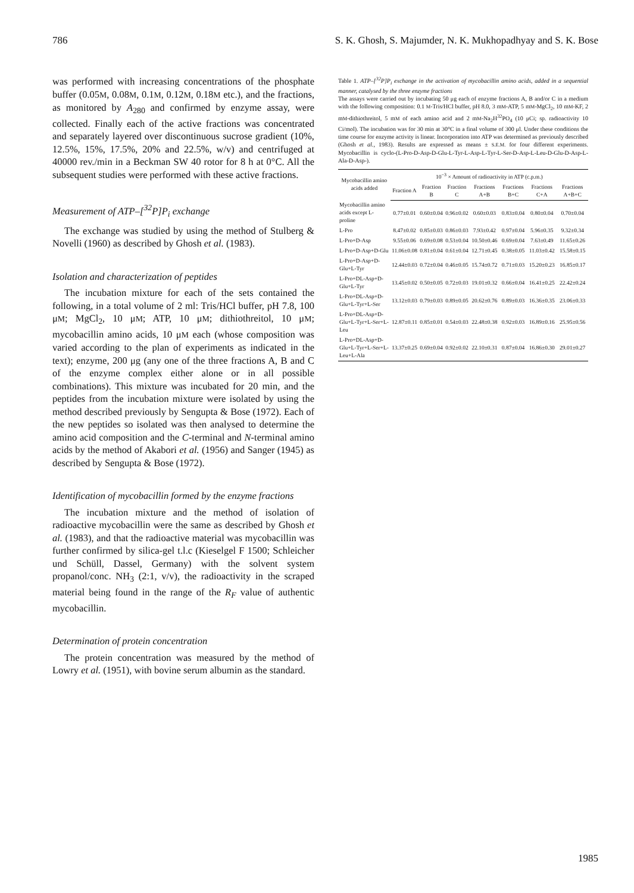786 S. K. Ghosh, S. Majumder, N. K. Mukhopadhyay and S. K. Bose
was performed with increasing concentrations of the phosphate buffer (0.05M, 0.08M, 0.1M, 0.12M, 0.18M etc.), and the fractions, as monitored by A<sub>280</sub> and confirmed by enzyme assay, were collected. Finally each of the active fractions was concentrated and separately layered over discontinuous sucrose gradient (10%, 12.5%, 15%, 17.5%, 20% and 22.5%, w/v) and centrifuged at 40000 rev./min in a Beckman SW 40 rotor for 8 h at 0°C. All the subsequent studies were performed with these active fractions.
Measurement of ATP–[<sup>32</sup>P]P<sub>i</sub> exchange
The exchange was studied by using the method of Stulberg & Novelli (1960) as described by Ghosh et al. (1983).
Isolation and characterization of peptides
The incubation mixture for each of the sets contained the following, in a total volume of 2 ml: Tris/HCl buffer, pH 7.8, 100 μM; MgCl<sub>2</sub>, 10 μM; ATP, 10 μM; dithiothreitol, 10 μM; mycobacillin amino acids, 10 μM each (whose composition was varied according to the plan of experiments as indicated in the text); enzyme, 200 μg (any one of the three fractions A, B and C of the enzyme complex either alone or in all possible combinations). This mixture was incubated for 20 min, and the peptides from the incubation mixture were isolated by using the method described previously by Sengupta & Bose (1972). Each of the new peptides so isolated was then analysed to determine the amino acid composition and the C-terminal and N-terminal amino acids by the method of Akabori et al. (1956) and Sanger (1945) as described by Sengupta & Bose (1972).
Identification of mycobacillin formed by the enzyme fractions
The incubation mixture and the method of isolation of radioactive mycobacillin were the same as described by Ghosh et al. (1983), and that the radioactive material was mycobacillin was further confirmed by silica-gel t.l.c (Kieselgel F 1500; Schleicher und Schüll, Dassel, Germany) with the solvent system propanol/conc. NH<sub>3</sub> (2:1, v/v), the radioactivity in the scraped material being found in the range of the R<sub>F</sub> value of authentic mycobacillin.
Determination of protein concentration
The protein concentration was measured by the method of Lowry et al. (1951), with bovine serum albumin as the standard.
Table 1. ATP–[<sup>32</sup>P]P<sub>i</sub> exchange in the activation of mycobacillin amino acids, added in a sequential manner, catalysed by the three enzyme fractions
The assays were carried out by incubating 50 μg each of enzyme fractions A, B and/or C in a medium with the following composition: 0.1 M-Tris/HCl buffer, pH 8.0, 3 mM-ATP, 5 mM-MgCl<sub>2</sub>, 10 mM-KF, 2 mM-dithiothreitol, 5 mM of each amino acid and 2 mM-Na<sub>2</sub>H<sup>32</sup>PO<sub>4</sub> (10 μCi; sp. radioactivity 10 Ci/mol). The incubation was for 30 min at 30°C in a final volume of 300 μl. Under these conditions the time course for enzyme activity is linear. Incorporation into ATP was determined as previously described (Ghosh et al., 1983). Results are expressed as means ± S.E.M. for four different experiments. Mycobacillin is cyclo-(L-Pro-D-Asp-D-Glu-L-Tyr-L-Asp-L-Tyr-L-Ser-D-Asp-L-Leu-D-Glu-D-Asp-L-Ala-D-Asp-).
| Mycobacillin amino acids added | 10<sup>−3</sup> × Amount of radioactivity in ATP (c.p.m.) | | | | | | |
| --- | --- | --- | --- | --- | --- | --- | --- |
| | Fraction A | Fraction B | Fraction C | Fractions A+B | Fractions B+C | Fractions C+A | Fractions A+B+C |
| Mycobacillin amino acids except L-proline | 0.77±0.01 | 0.60±0.04 | 0.96±0.02 | 0.60±0.03 | 0.83±0.04 | 0.80±0.04 | 0.70±0.04 |
| L-Pro | 8.47±0.02 | 0.85±0.03 | 0.86±0.03 | 7.93±0.42 | 0.97±0.04 | 5.96±0.35 | 9.32±0.34 |
| L-Pro+D-Asp | 9.55±0.06 | 0.69±0.08 | 0.53±0.04 | 10.50±0.46 | 0.69±0.04 | 7.63±0.49 | 11.65±0.26 |
| L-Pro+D-Asp+D-Glu | 11.06±0.08 | 0.81±0.04 | 0.61±0.04 | 12.71±0.45 | 0.38±0.05 | 11.03±0.42 | 15.58±0.15 |
| L-Pro+D-Asp+D-Glu+L-Tyr | 12.44±0.03 | 0.72±0.04 | 0.46±0.05 | 15.74±0.72 | 0.71±0.03 | 15.20±0.23 | 16.85±0.17 |
| L-Pro+DL-Asp+D-Glu+L-Tyr | 13.45±0.02 | 0.50±0.05 | 0.72±0.03 | 19.01±0.32 | 0.66±0.04 | 16.41±0.25 | 22.42±0.24 |
| L-Pro+DL-Asp+D-Glu+L-Tyr+L-Ser | 13.12±0.03 | 0.79±0.03 | 0.89±0.05 | 20.62±0.76 | 0.89±0.03 | 16.36±0.35 | 23.06±0.33 |
| L-Pro+DL-Asp+D-Glu+L-Tyr+L-Ser+L-Leu | 12.87±0.11 | 0.85±0.01 | 0.54±0.03 | 22.48±0.38 | 0.92±0.03 | 16.89±0.16 | 25.95±0.56 |
| L-Pro+DL-Asp+D-Glu+L-Tyr+L-Ser+L-Leu+L-Ala | 13.37±0.25 | 0.69±0.04 | 0.92±0.02 | 22.10±0.31 | 0.87±0.04 | 16.86±0.30 | 29.01±0.27 |
1985